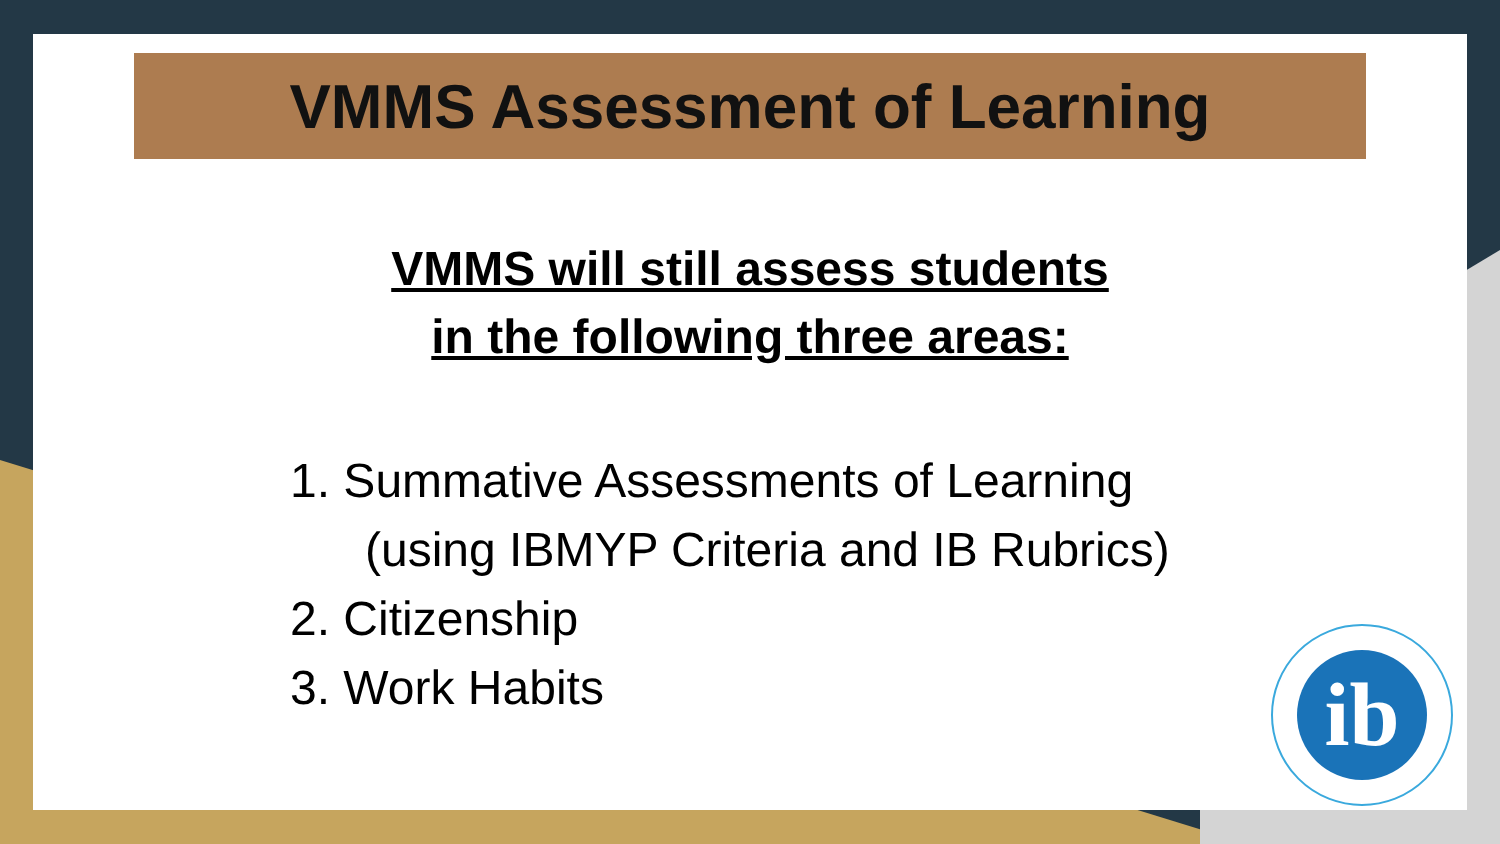VMMS Assessment of Learning
VMMS will still assess students
in the following three areas:
1. Summative Assessments of Learning
(using IBMYP Criteria and IB Rubrics)
2. Citizenship
3. Work Habits
ib